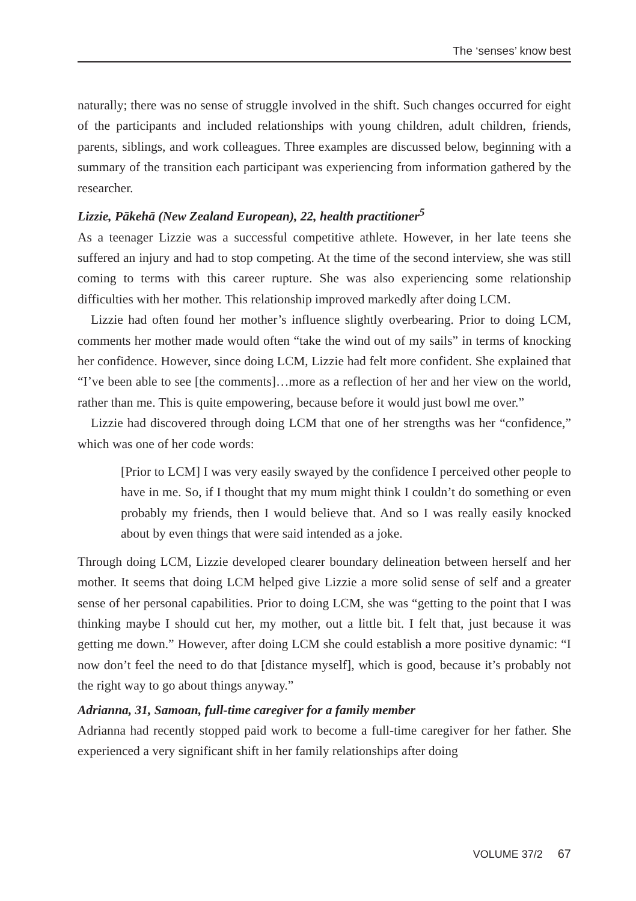The ‘senses’ know best
naturally; there was no sense of struggle involved in the shift. Such changes occurred for eight of the participants and included relationships with young children, adult children, friends, parents, siblings, and work colleagues. Three examples are discussed below, beginning with a summary of the transition each participant was experiencing from information gathered by the researcher.
Lizzie, Pākehā (New Zealand European), 22, health practitioner<sup>5</sup>
As a teenager Lizzie was a successful competitive athlete. However, in her late teens she suffered an injury and had to stop competing. At the time of the second interview, she was still coming to terms with this career rupture. She was also experiencing some relationship difficulties with her mother. This relationship improved markedly after doing LCM.
Lizzie had often found her mother’s influence slightly overbearing. Prior to doing LCM, comments her mother made would often “take the wind out of my sails” in terms of knocking her confidence. However, since doing LCM, Lizzie had felt more confident. She explained that “I’ve been able to see [the comments]…more as a reflection of her and her view on the world, rather than me. This is quite empowering, because before it would just bowl me over.”
Lizzie had discovered through doing LCM that one of her strengths was her “confidence,” which was one of her code words:
[Prior to LCM] I was very easily swayed by the confidence I perceived other people to have in me. So, if I thought that my mum might think I couldn’t do something or even probably my friends, then I would believe that. And so I was really easily knocked about by even things that were said intended as a joke.
Through doing LCM, Lizzie developed clearer boundary delineation between herself and her mother. It seems that doing LCM helped give Lizzie a more solid sense of self and a greater sense of her personal capabilities. Prior to doing LCM, she was “getting to the point that I was thinking maybe I should cut her, my mother, out a little bit. I felt that, just because it was getting me down.” However, after doing LCM she could establish a more positive dynamic: “I now don’t feel the need to do that [distance myself], which is good, because it’s probably not the right way to go about things anyway.”
Adrianna, 31, Samoan, full-time caregiver for a family member
Adrianna had recently stopped paid work to become a full-time caregiver for her father. She experienced a very significant shift in her family relationships after doing
VOLUME 37/2 67